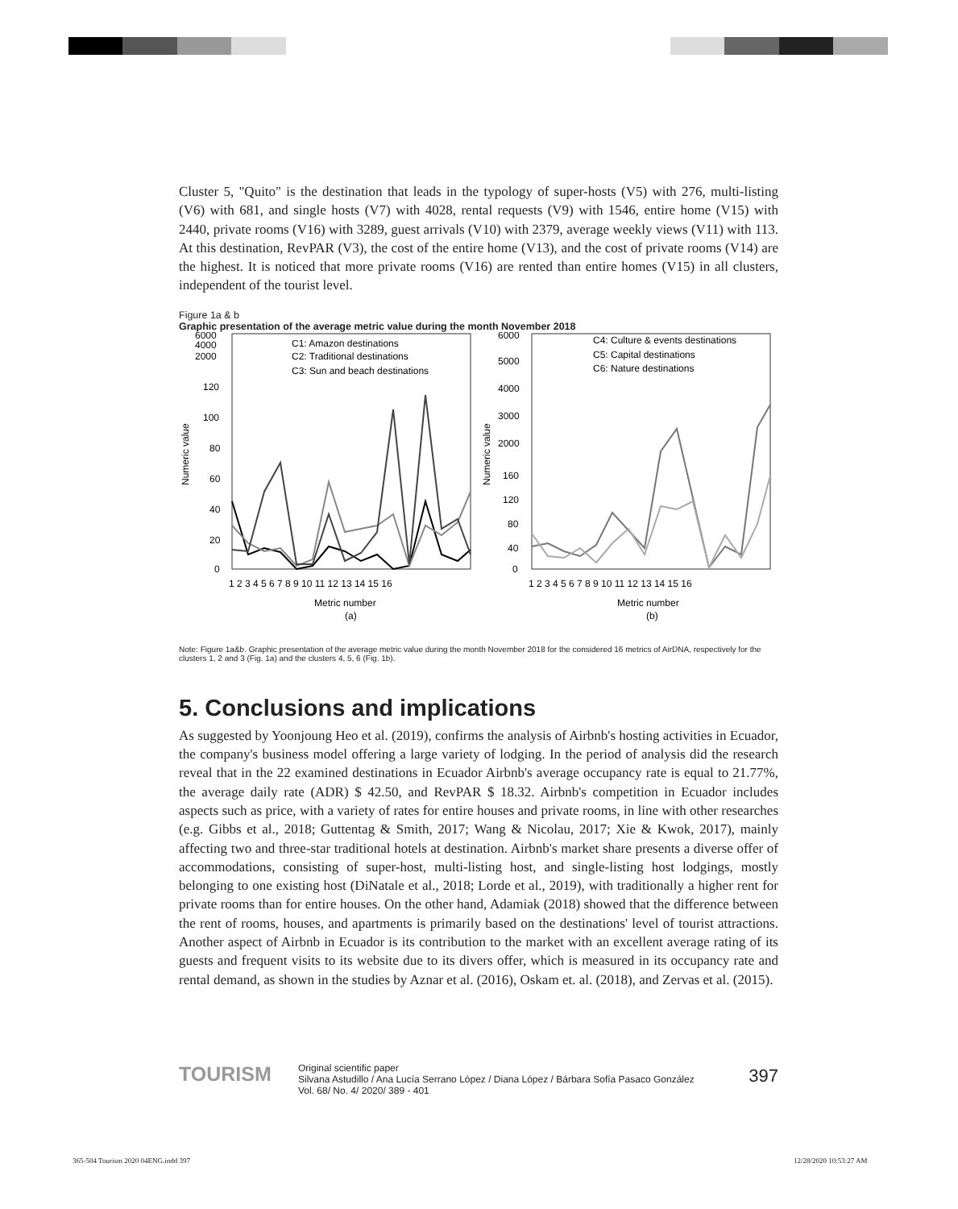Cluster 5, "Quito" is the destination that leads in the typology of super-hosts (V5) with 276, multi-listing (V6) with 681, and single hosts (V7) with 4028, rental requests (V9) with 1546, entire home (V15) with 2440, private rooms (V16) with 3289, guest arrivals (V10) with 2379, average weekly views (V11) with 113. At this destination, RevPAR (V3), the cost of the entire home (V13), and the cost of private rooms (V14) are the highest. It is noticed that more private rooms (V16) are rented than entire homes (V15) in all clusters, independent of the tourist level.
Figure 1a & b
Graphic presentation of the average metric value during the month November 2018
6000
4000
2000
120
100
80
60
40
20
0
6000
5000
4000
3000
2000
160
120
80
40
0
Numeric value
Numeric value
C1: Amazon destinations
C2: Traditional destinations
C3: Sun and beach destinations
C4: Culture & events destinations
C5: Capital destinations
C6: Nature destinations
1 2 3 4 5 6 7 8 9 10 11 12 13 14 15 16
1 2 3 4 5 6 7 8 9 10 11 12 13 14 15 16
Metric number
(a)
Metric number
(b)
Note: Figure 1a&b. Graphic presentation of the average metric value during the month November 2018 for the considered 16 metrics of AirDNA, respectively for the clusters 1, 2 and 3 (Fig. 1a) and the clusters 4, 5, 6 (Fig. 1b).
5. Conclusions and implications
As suggested by Yoonjoung Heo et al. (2019), confirms the analysis of Airbnb's hosting activities in Ecuador, the company's business model offering a large variety of lodging. In the period of analysis did the research reveal that in the 22 examined destinations in Ecuador Airbnb's average occupancy rate is equal to 21.77%, the average daily rate (ADR) $ 42.50, and RevPAR $ 18.32. Airbnb's competition in Ecuador includes aspects such as price, with a variety of rates for entire houses and private rooms, in line with other researches (e.g. Gibbs et al., 2018; Guttentag & Smith, 2017; Wang & Nicolau, 2017; Xie & Kwok, 2017), mainly affecting two and three-star traditional hotels at destination. Airbnb's market share presents a diverse offer of accommodations, consisting of super-host, multi-listing host, and single-listing host lodgings, mostly belonging to one existing host (DiNatale et al., 2018; Lorde et al., 2019), with traditionally a higher rent for private rooms than for entire houses. On the other hand, Adamiak (2018) showed that the difference between the rent of rooms, houses, and apartments is primarily based on the destinations' level of tourist attractions. Another aspect of Airbnb in Ecuador is its contribution to the market with an excellent average rating of its guests and frequent visits to its website due to its divers offer, which is measured in its occupancy rate and rental demand, as shown in the studies by Aznar et al. (2016), Oskam et. al. (2018), and Zervas et al. (2015).
TOURISM
Original scientific paper
Silvana Astudillo / Ana Lucía Serrano López / Diana López / Bárbara Sofía Pasaco González
Vol. 68/ No. 4/ 2020/ 389 - 401
397
365-504 Tourism 2020 04ENG.indd 397
12/28/2020 10:53:27 AM